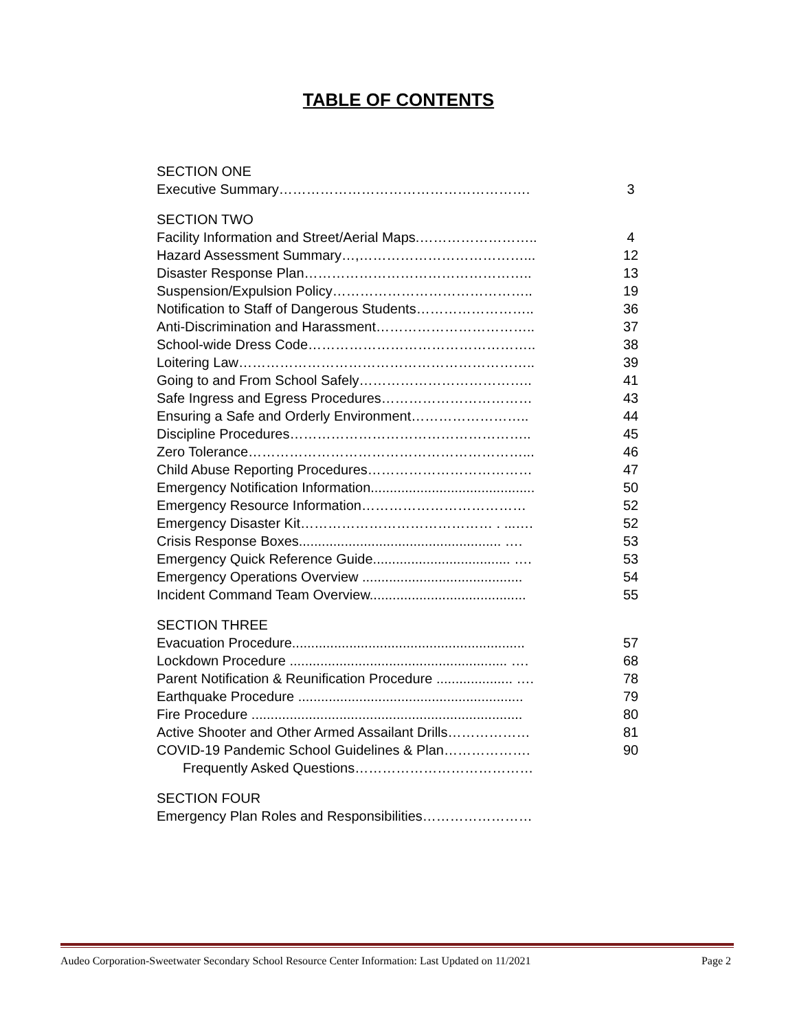TABLE OF CONTENTS
SECTION ONE
Executive Summary………………………………………………. 3
SECTION TWO
Facility Information and Street/Aerial Maps.…………………….. 4
Hazard Assessment Summary…,………………………………... 12
Disaster Response Plan………………………………………….. 13
Suspension/Expulsion Policy…………………………………….. 19
Notification to Staff of Dangerous Students…………………….. 36
Anti-Discrimination and Harassment…………………………….. 37
School-wide Dress Code………………………………………….. 38
Loitering Law……………………………………………………….. 39
Going to and From School Safely……………………………….. 41
Safe Ingress and Egress Procedures…………………………… 43
Ensuring a Safe and Orderly Environment…………………….. 44
Discipline Procedures…………………………………………….. 45
Zero Tolerance……………………………………………………... 46
Child Abuse Reporting Procedures……………………………… 47
Emergency Notification Information........................................... 50
Emergency Resource Information……………………………… 52
Emergency Disaster Kit…………………………………… . ...…. 52
Crisis Response Boxes..................................................... …. 53
Emergency Quick Reference Guide.................................... …. 53
Emergency Operations Overview .......................................... 54
Incident Command Team Overview......................................... 55
SECTION THREE
Evacuation Procedure............................................................. 57
Lockdown Procedure ......................................................... …. 68
Parent Notification & Reunification Procedure .................... …. 78
Earthquake Procedure ........................................................... 79
Fire Procedure ....................................................................... 80
Active Shooter and Other Armed Assailant Drills……………… 81
COVID-19 Pandemic School Guidelines & Plan………………. 90
Frequently Asked Questions…………………………………
SECTION FOUR
Emergency Plan Roles and Responsibilities……………………
Audeo Corporation-Sweetwater Secondary School Resource Center Information: Last Updated on 11/2021 Page 2